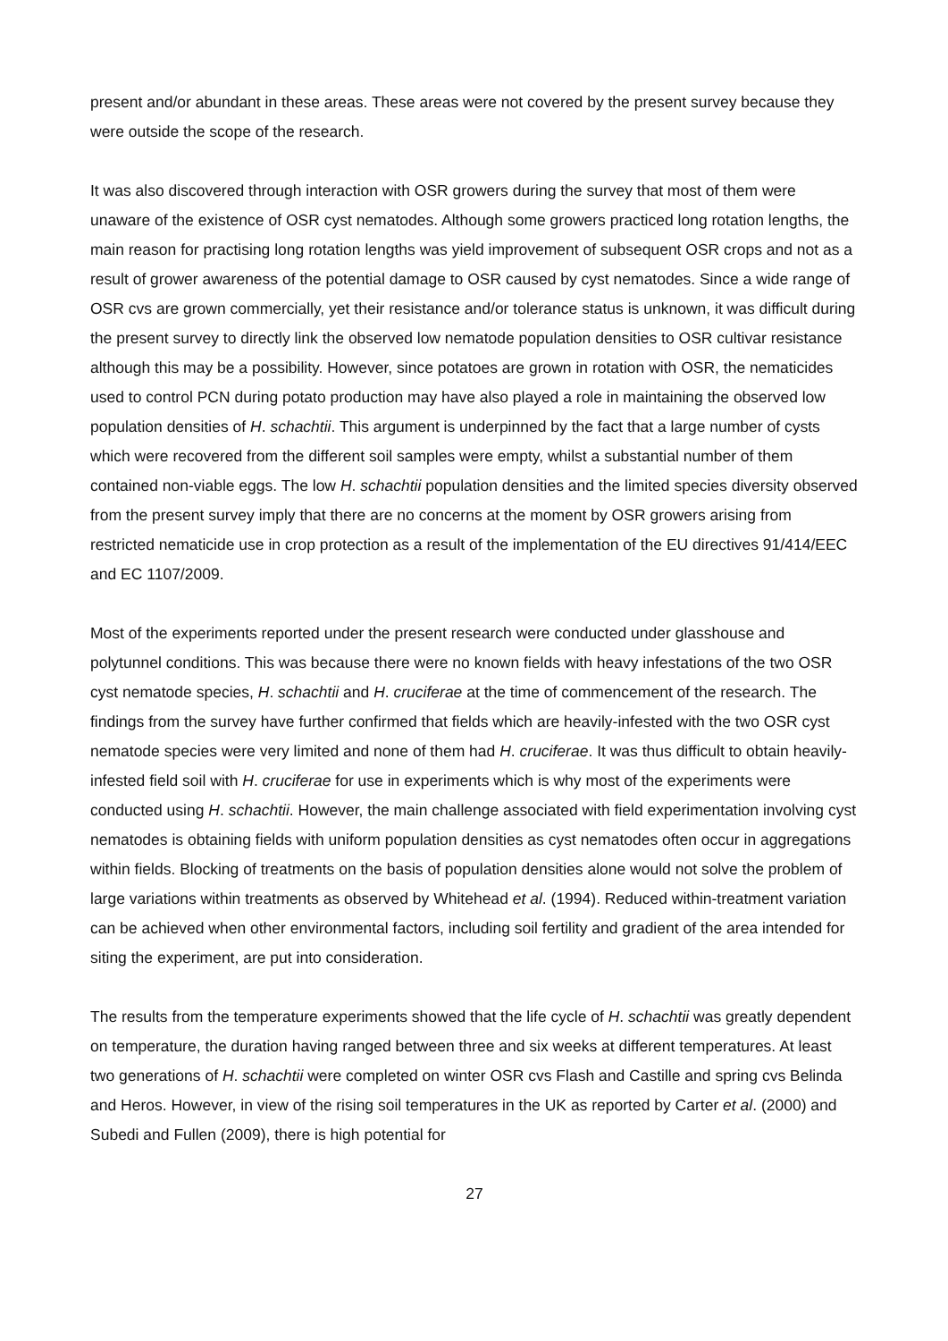present and/or abundant in these areas. These areas were not covered by the present survey because they were outside the scope of the research.
It was also discovered through interaction with OSR growers during the survey that most of them were unaware of the existence of OSR cyst nematodes. Although some growers practiced long rotation lengths, the main reason for practising long rotation lengths was yield improvement of subsequent OSR crops and not as a result of grower awareness of the potential damage to OSR caused by cyst nematodes. Since a wide range of OSR cvs are grown commercially, yet their resistance and/or tolerance status is unknown, it was difficult during the present survey to directly link the observed low nematode population densities to OSR cultivar resistance although this may be a possibility. However, since potatoes are grown in rotation with OSR, the nematicides used to control PCN during potato production may have also played a role in maintaining the observed low population densities of H. schachtii. This argument is underpinned by the fact that a large number of cysts which were recovered from the different soil samples were empty, whilst a substantial number of them contained non-viable eggs. The low H. schachtii population densities and the limited species diversity observed from the present survey imply that there are no concerns at the moment by OSR growers arising from restricted nematicide use in crop protection as a result of the implementation of the EU directives 91/414/EEC and EC 1107/2009.
Most of the experiments reported under the present research were conducted under glasshouse and polytunnel conditions. This was because there were no known fields with heavy infestations of the two OSR cyst nematode species, H. schachtii and H. cruciferae at the time of commencement of the research. The findings from the survey have further confirmed that fields which are heavily-infested with the two OSR cyst nematode species were very limited and none of them had H. cruciferae. It was thus difficult to obtain heavily-infested field soil with H. cruciferae for use in experiments which is why most of the experiments were conducted using H. schachtii. However, the main challenge associated with field experimentation involving cyst nematodes is obtaining fields with uniform population densities as cyst nematodes often occur in aggregations within fields. Blocking of treatments on the basis of population densities alone would not solve the problem of large variations within treatments as observed by Whitehead et al. (1994). Reduced within-treatment variation can be achieved when other environmental factors, including soil fertility and gradient of the area intended for siting the experiment, are put into consideration.
The results from the temperature experiments showed that the life cycle of H. schachtii was greatly dependent on temperature, the duration having ranged between three and six weeks at different temperatures. At least two generations of H. schachtii were completed on winter OSR cvs Flash and Castille and spring cvs Belinda and Heros. However, in view of the rising soil temperatures in the UK as reported by Carter et al. (2000) and Subedi and Fullen (2009), there is high potential for
27